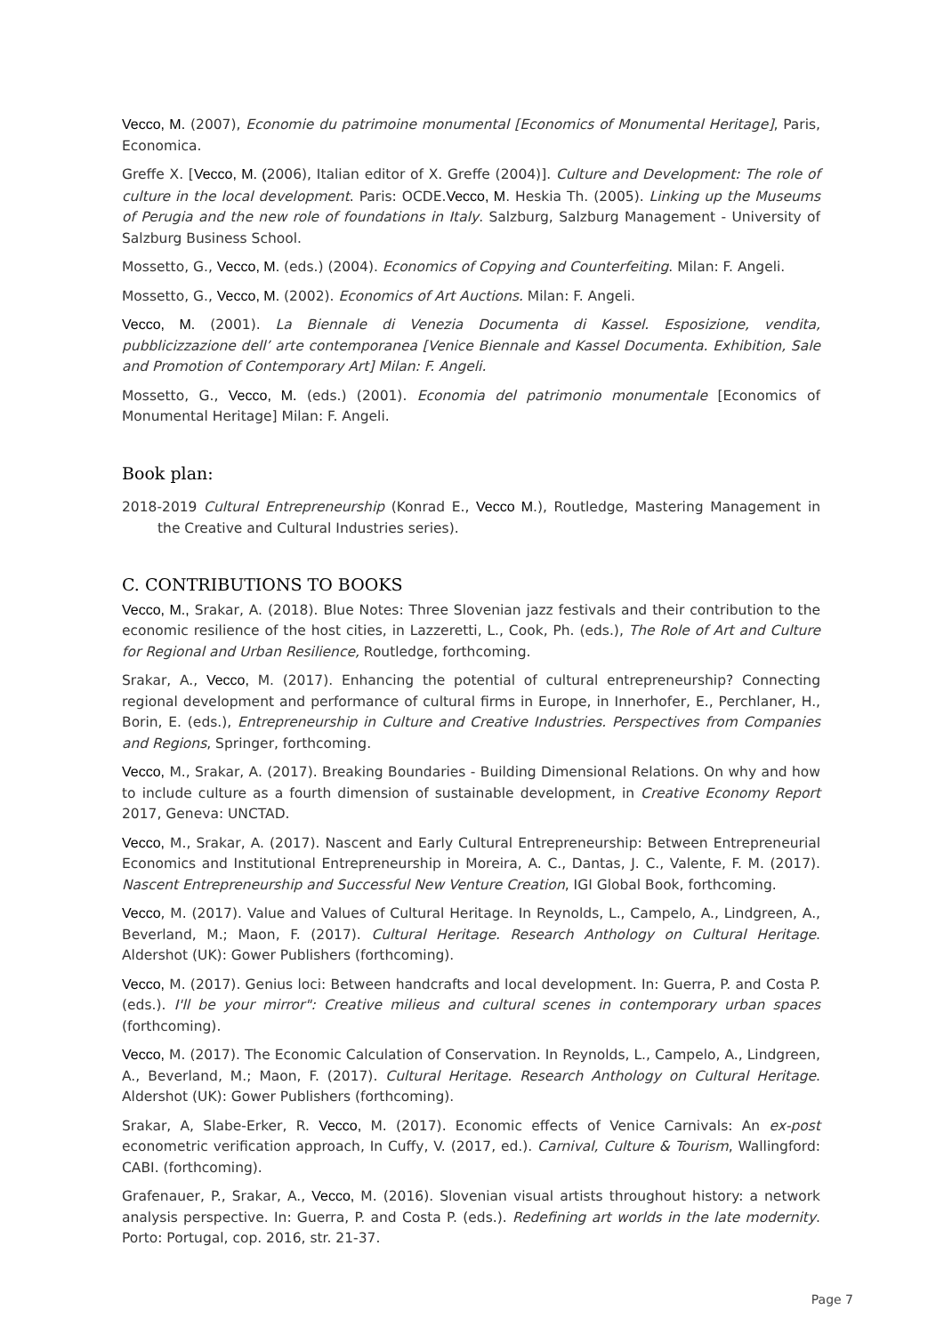Vecco, M. (2007), Economie du patrimoine monumental [Economics of Monumental Heritage], Paris, Economica.
Greffe X. [Vecco, M. (2006), Italian editor of X. Greffe (2004)]. Culture and Development: The role of culture in the local development. Paris: OCDE.Vecco, M. Heskia Th. (2005). Linking up the Museums of Perugia and the new role of foundations in Italy. Salzburg, Salzburg Management - University of Salzburg Business School.
Mossetto, G., Vecco, M. (eds.) (2004). Economics of Copying and Counterfeiting. Milan: F. Angeli.
Mossetto, G., Vecco, M. (2002). Economics of Art Auctions. Milan: F. Angeli.
Vecco, M. (2001). La Biennale di Venezia Documenta di Kassel. Esposizione, vendita, pubblicizzazione dell’ arte contemporanea [Venice Biennale and Kassel Documenta. Exhibition, Sale and Promotion of Contemporary Art] Milan: F. Angeli.
Mossetto, G., Vecco, M. (eds.) (2001). Economia del patrimonio monumentale [Economics of Monumental Heritage] Milan: F. Angeli.
Book plan:
2018-2019 Cultural Entrepreneurship (Konrad E., Vecco M.), Routledge, Mastering Management in the Creative and Cultural Industries series).
C. CONTRIBUTIONS TO BOOKS
Vecco, M., Srakar, A. (2018). Blue Notes: Three Slovenian jazz festivals and their contribution to the economic resilience of the host cities, in Lazzeretti, L., Cook, Ph. (eds.), The Role of Art and Culture for Regional and Urban Resilience, Routledge, forthcoming.
Srakar, A., Vecco, M. (2017). Enhancing the potential of cultural entrepreneurship? Connecting regional development and performance of cultural firms in Europe, in Innerhofer, E., Perchlaner, H., Borin, E. (eds.), Entrepreneurship in Culture and Creative Industries. Perspectives from Companies and Regions, Springer, forthcoming.
Vecco, M., Srakar, A. (2017). Breaking Boundaries - Building Dimensional Relations. On why and how to include culture as a fourth dimension of sustainable development, in Creative Economy Report 2017, Geneva: UNCTAD.
Vecco, M., Srakar, A. (2017). Nascent and Early Cultural Entrepreneurship: Between Entrepreneurial Economics and Institutional Entrepreneurship in Moreira, A. C., Dantas, J. C., Valente, F. M. (2017). Nascent Entrepreneurship and Successful New Venture Creation, IGI Global Book, forthcoming.
Vecco, M. (2017). Value and Values of Cultural Heritage. In Reynolds, L., Campelo, A., Lindgreen, A., Beverland, M.; Maon, F. (2017). Cultural Heritage. Research Anthology on Cultural Heritage. Aldershot (UK): Gower Publishers (forthcoming).
Vecco, M. (2017). Genius loci: Between handcrafts and local development. In: Guerra, P. and Costa P. (eds.). I'll be your mirror": Creative milieus and cultural scenes in contemporary urban spaces (forthcoming).
Vecco, M. (2017). The Economic Calculation of Conservation. In Reynolds, L., Campelo, A., Lindgreen, A., Beverland, M.; Maon, F. (2017). Cultural Heritage. Research Anthology on Cultural Heritage. Aldershot (UK): Gower Publishers (forthcoming).
Srakar, A, Slabe-Erker, R. Vecco, M. (2017). Economic effects of Venice Carnivals: An ex-post econometric verification approach, In Cuffy, V. (2017, ed.). Carnival, Culture & Tourism, Wallingford: CABI. (forthcoming).
Grafenauer, P., Srakar, A., Vecco, M. (2016). Slovenian visual artists throughout history: a network analysis perspective. In: Guerra, P. and Costa P. (eds.). Redefining art worlds in the late modernity. Porto: Portugal, cop. 2016, str. 21-37.
Page 7